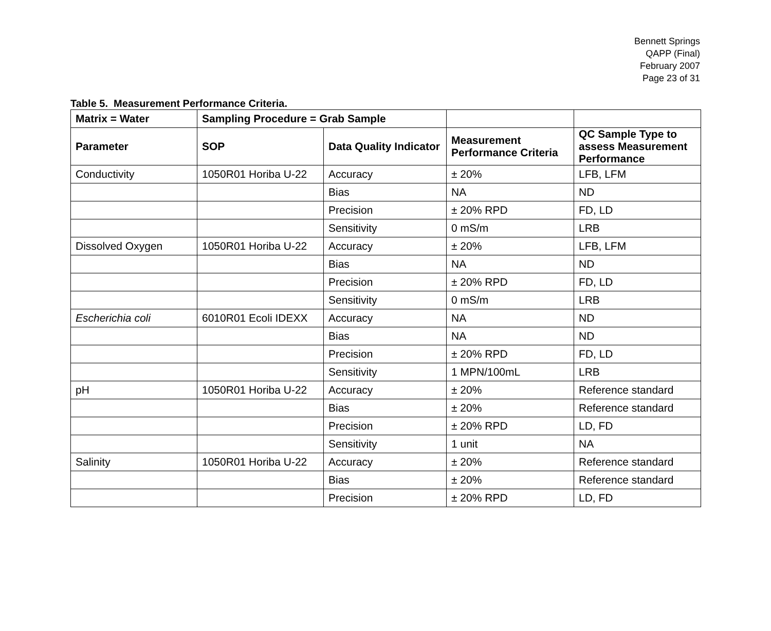Bennett Springs
QAPP (Final)
February 2007
Page 23 of 31
Table 5. Measurement Performance Criteria.
| Matrix = Water | Sampling Procedure = Grab Sample | | | |
| --- | --- | --- | --- | --- |
| Parameter | SOP | Data Quality Indicator | Measurement Performance Criteria | QC Sample Type to assess Measurement Performance |
| Conductivity | 1050R01 Horiba U-22 | Accuracy | ± 20% | LFB, LFM |
| | | Bias | NA | ND |
| | | Precision | ± 20% RPD | FD, LD |
| | | Sensitivity | 0 mS/m | LRB |
| Dissolved Oxygen | 1050R01 Horiba U-22 | Accuracy | ± 20% | LFB, LFM |
| | | Bias | NA | ND |
| | | Precision | ± 20% RPD | FD, LD |
| | | Sensitivity | 0 mS/m | LRB |
| Escherichia coli | 6010R01 Ecoli IDEXX | Accuracy | NA | ND |
| | | Bias | NA | ND |
| | | Precision | ± 20% RPD | FD, LD |
| | | Sensitivity | 1 MPN/100mL | LRB |
| pH | 1050R01 Horiba U-22 | Accuracy | ± 20% | Reference standard |
| | | Bias | ± 20% | Reference standard |
| | | Precision | ± 20% RPD | LD, FD |
| | | Sensitivity | 1 unit | NA |
| Salinity | 1050R01 Horiba U-22 | Accuracy | ± 20% | Reference standard |
| | | Bias | ± 20% | Reference standard |
| | | Precision | ± 20% RPD | LD, FD |